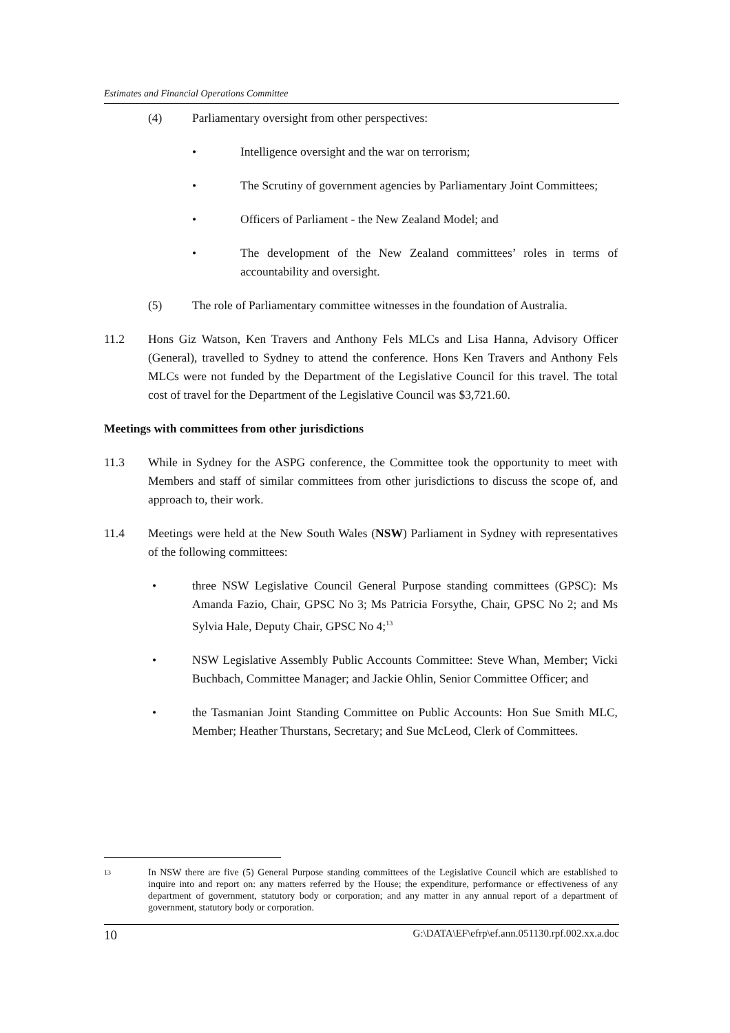Estimates and Financial Operations Committee
(4) Parliamentary oversight from other perspectives:
• Intelligence oversight and the war on terrorism;
• The Scrutiny of government agencies by Parliamentary Joint Committees;
• Officers of Parliament - the New Zealand Model; and
• The development of the New Zealand committees’ roles in terms of accountability and oversight.
(5) The role of Parliamentary committee witnesses in the foundation of Australia.
11.2 Hons Giz Watson, Ken Travers and Anthony Fels MLCs and Lisa Hanna, Advisory Officer (General), travelled to Sydney to attend the conference. Hons Ken Travers and Anthony Fels MLCs were not funded by the Department of the Legislative Council for this travel. The total cost of travel for the Department of the Legislative Council was $3,721.60.
Meetings with committees from other jurisdictions
11.3 While in Sydney for the ASPG conference, the Committee took the opportunity to meet with Members and staff of similar committees from other jurisdictions to discuss the scope of, and approach to, their work.
11.4 Meetings were held at the New South Wales (NSW) Parliament in Sydney with representatives of the following committees:
• three NSW Legislative Council General Purpose standing committees (GPSC): Ms Amanda Fazio, Chair, GPSC No 3; Ms Patricia Forsythe, Chair, GPSC No 2; and Ms Sylvia Hale, Deputy Chair, GPSC No 4;<sup>13</sup>
• NSW Legislative Assembly Public Accounts Committee: Steve Whan, Member; Vicki Buchbach, Committee Manager; and Jackie Ohlin, Senior Committee Officer; and
• the Tasmanian Joint Standing Committee on Public Accounts: Hon Sue Smith MLC, Member; Heather Thurstans, Secretary; and Sue McLeod, Clerk of Committees.
13
In NSW there are five (5) General Purpose standing committees of the Legislative Council which are established to inquire into and report on: any matters referred by the House; the expenditure, performance or effectiveness of any department of government, statutory body or corporation; and any matter in any annual report of a department of government, statutory body or corporation.
10 G:\DATA\EF\efrp\ef.ann.051130.rpf.002.xx.a.doc